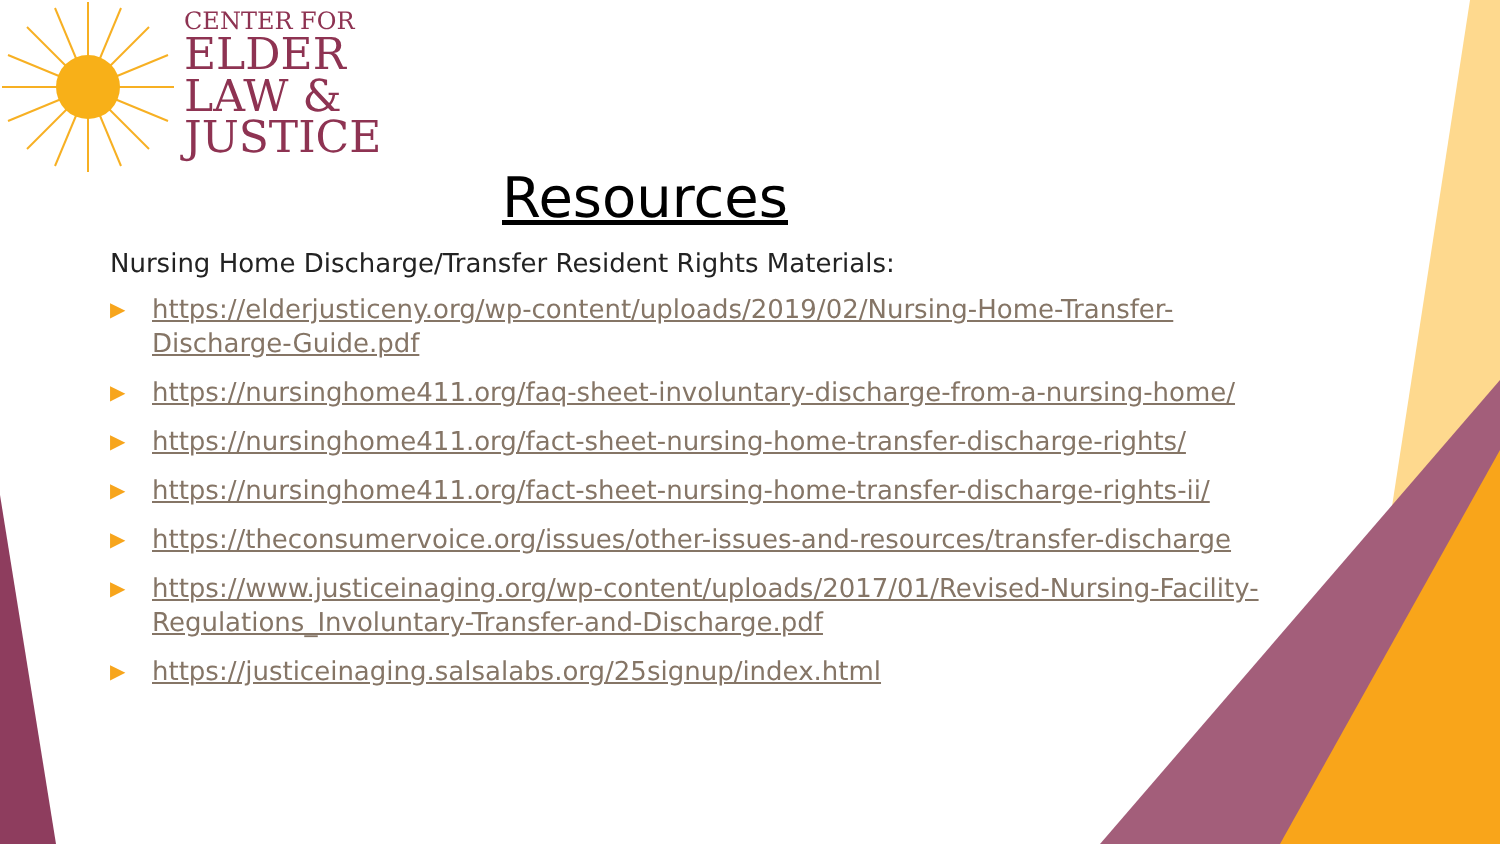CENTER FOR
ELDER
LAW &
JUSTICE
Resources
Nursing Home Discharge/Transfer Resident Rights Materials:
▶ https://elderjusticeny.org/wp-content/uploads/2019/02/Nursing-Home-Transfer-Discharge-Guide.pdf
▶ https://nursinghome411.org/faq-sheet-involuntary-discharge-from-a-nursing-home/
▶ https://nursinghome411.org/fact-sheet-nursing-home-transfer-discharge-rights/
▶ https://nursinghome411.org/fact-sheet-nursing-home-transfer-discharge-rights-ii/
▶ https://theconsumervoice.org/issues/other-issues-and-resources/transfer-discharge
▶ https://www.justiceinaging.org/wp-content/uploads/2017/01/Revised-Nursing-Facility-Regulations_Involuntary-Transfer-and-Discharge.pdf
▶ https://justiceinaging.salsalabs.org/25signup/index.html